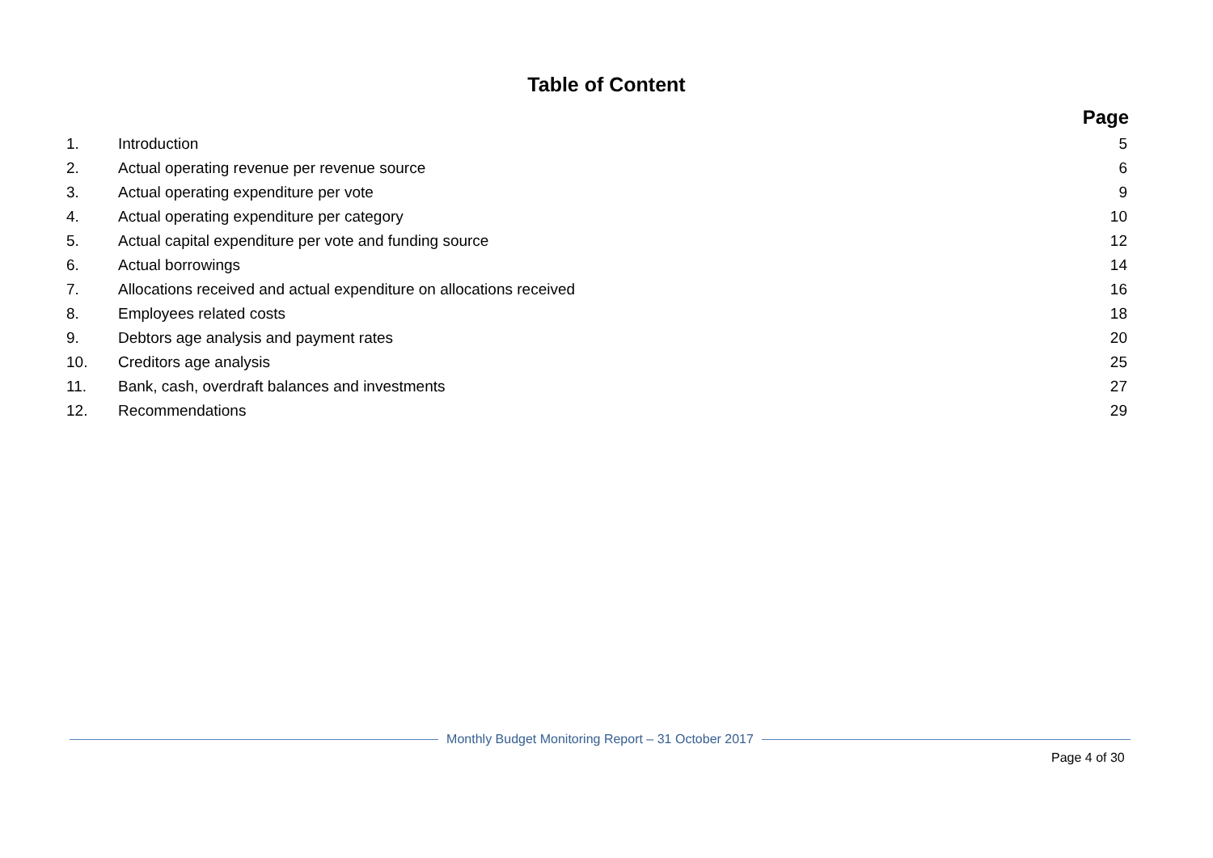Table of Content
Page
| 1. | Introduction | 5 |
| 2. | Actual operating revenue per revenue source | 6 |
| 3. | Actual operating expenditure per vote | 9 |
| 4. | Actual operating expenditure per category | 10 |
| 5. | Actual capital expenditure per vote and funding source | 12 |
| 6. | Actual borrowings | 14 |
| 7. | Allocations received and actual expenditure on allocations received | 16 |
| 8. | Employees related costs | 18 |
| 9. | Debtors age analysis and payment rates | 20 |
| 10. | Creditors age analysis | 25 |
| 11. | Bank, cash, overdraft balances and investments | 27 |
| 12. | Recommendations | 29 |
Monthly Budget Monitoring Report – 31 October 2017
Page 4 of 30